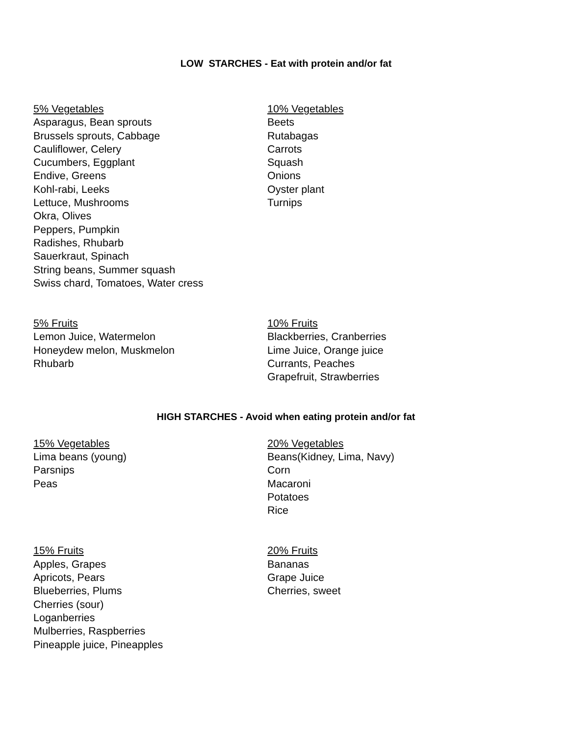LOW STARCHES - Eat with protein and/or fat
5% Vegetables
Asparagus, Bean sprouts
Brussels sprouts, Cabbage
Cauliflower, Celery
Cucumbers, Eggplant
Endive, Greens
Kohl-rabi, Leeks
Lettuce, Mushrooms
Okra, Olives
Peppers, Pumpkin
Radishes, Rhubarb
Sauerkraut, Spinach
String beans, Summer squash
Swiss chard, Tomatoes, Water cress
10% Vegetables
Beets
Rutabagas
Carrots
Squash
Onions
Oyster plant
Turnips
5% Fruits
Lemon Juice, Watermelon
Honeydew melon, Muskmelon
Rhubarb
10% Fruits
Blackberries, Cranberries
Lime Juice, Orange juice
Currants, Peaches
Grapefruit, Strawberries
HIGH STARCHES - Avoid when eating protein and/or fat
15% Vegetables
Lima beans (young)
Parsnips
Peas
20% Vegetables
Beans(Kidney, Lima, Navy)
Corn
Macaroni
Potatoes
Rice
15% Fruits
Apples, Grapes
Apricots, Pears
Blueberries, Plums
Cherries (sour)
Loganberries
Mulberries, Raspberries
Pineapple juice, Pineapples
20% Fruits
Bananas
Grape Juice
Cherries, sweet